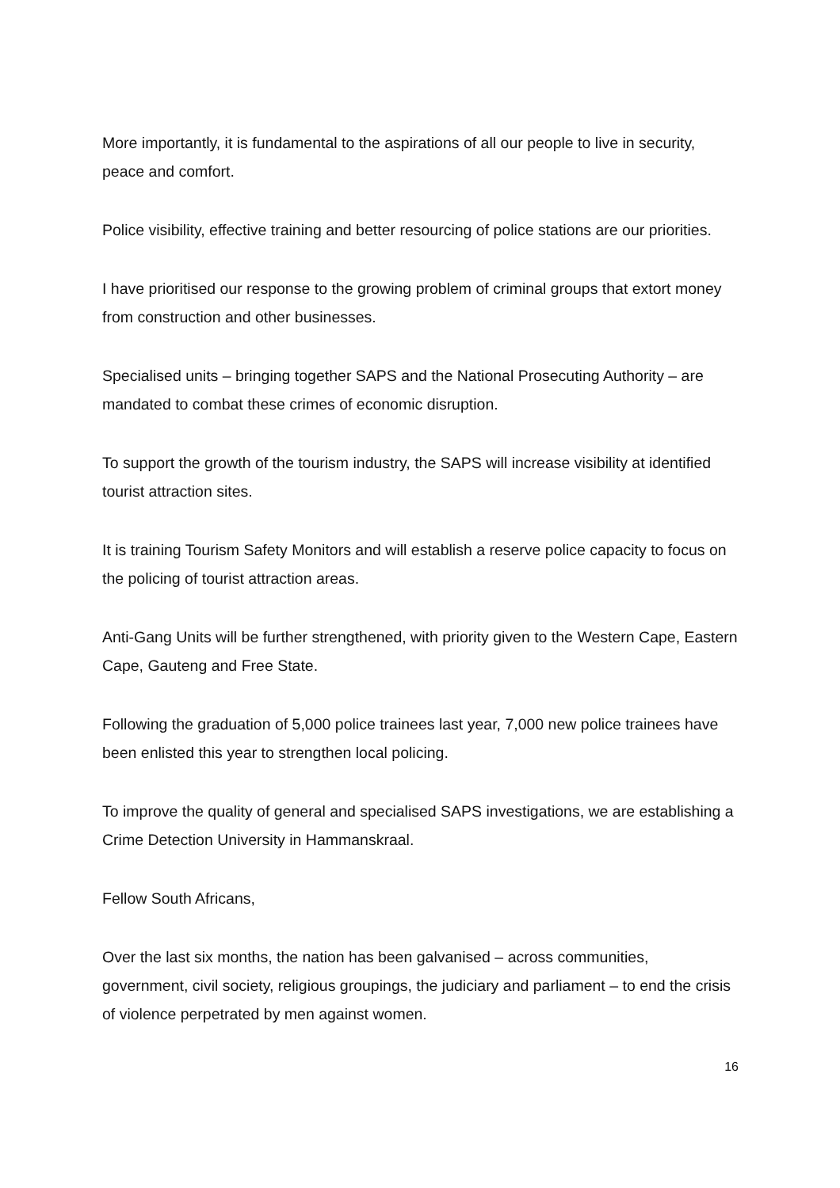More importantly, it is fundamental to the aspirations of all our people to live in security, peace and comfort.
Police visibility, effective training and better resourcing of police stations are our priorities.
I have prioritised our response to the growing problem of criminal groups that extort money from construction and other businesses.
Specialised units – bringing together SAPS and the National Prosecuting Authority – are mandated to combat these crimes of economic disruption.
To support the growth of the tourism industry, the SAPS will increase visibility at identified tourist attraction sites.
It is training Tourism Safety Monitors and will establish a reserve police capacity to focus on the policing of tourist attraction areas.
Anti-Gang Units will be further strengthened, with priority given to the Western Cape, Eastern Cape, Gauteng and Free State.
Following the graduation of 5,000 police trainees last year, 7,000 new police trainees have been enlisted this year to strengthen local policing.
To improve the quality of general and specialised SAPS investigations, we are establishing a Crime Detection University in Hammanskraal.
Fellow South Africans,
Over the last six months, the nation has been galvanised – across communities, government, civil society, religious groupings, the judiciary and parliament – to end the crisis of violence perpetrated by men against women.
16